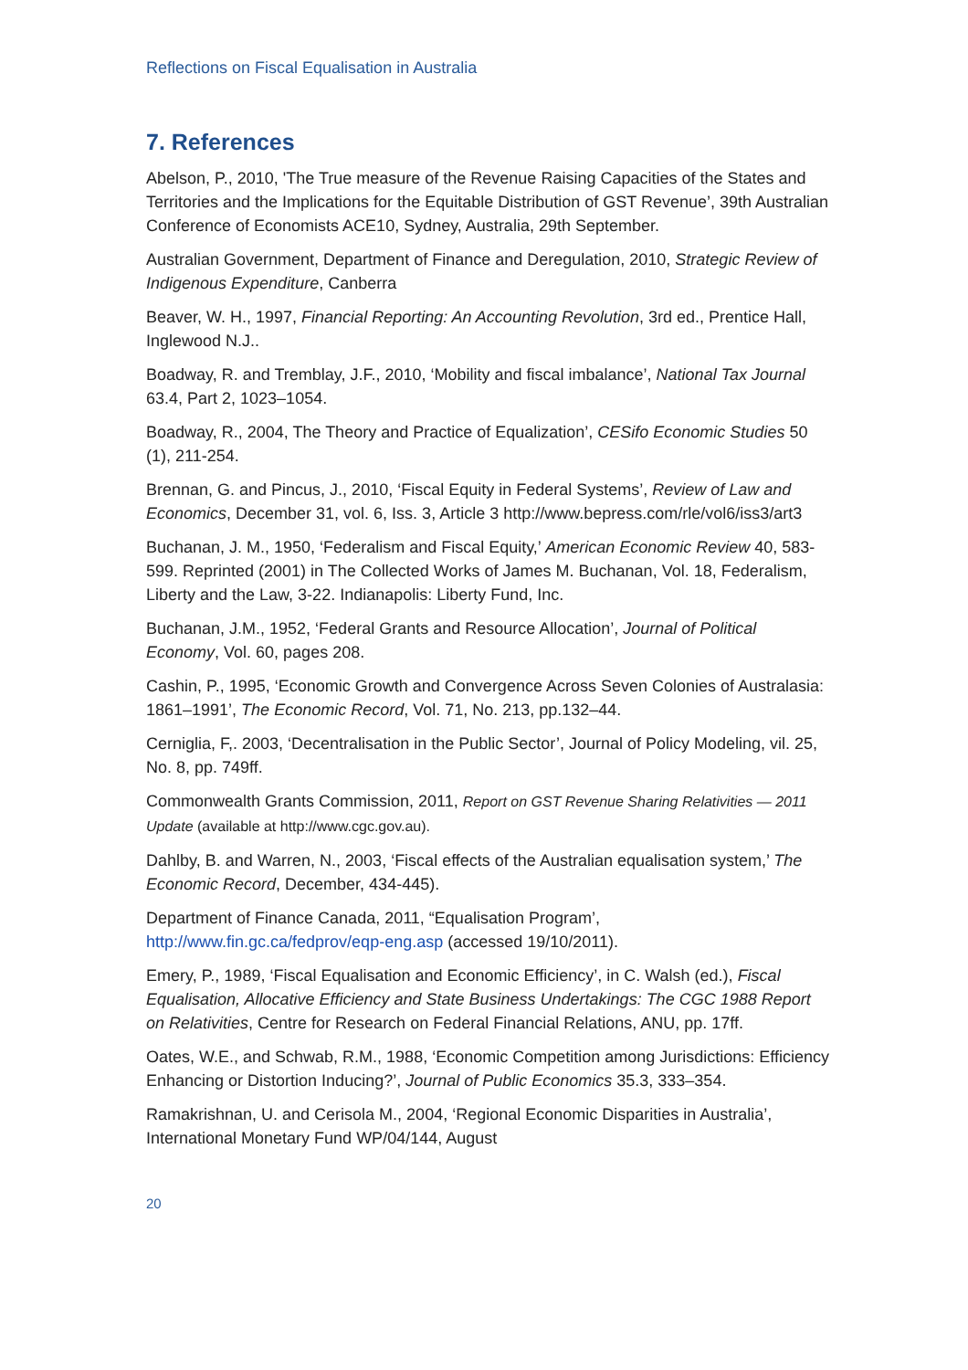Reflections on Fiscal Equalisation in Australia
7. References
Abelson, P., 2010, 'The True measure of the Revenue Raising Capacities of the States and Territories and the Implications for the Equitable Distribution of GST Revenue’, 39th Australian Conference of Economists ACE10, Sydney, Australia, 29th September.
Australian Government, Department of Finance and Deregulation, 2010, Strategic Review of Indigenous Expenditure, Canberra
Beaver, W. H., 1997, Financial Reporting: An Accounting Revolution, 3rd ed., Prentice Hall, Inglewood N.J..
Boadway, R. and Tremblay, J.F., 2010, ‘Mobility and fiscal imbalance’, National Tax Journal 63.4, Part 2, 1023–1054.
Boadway, R., 2004, The Theory and Practice of Equalization’, CESifo Economic Studies 50 (1), 211-254.
Brennan, G. and Pincus, J., 2010, ‘Fiscal Equity in Federal Systems’, Review of Law and Economics, December 31, vol. 6, Iss. 3, Article 3 http://www.bepress.com/rle/vol6/iss3/art3
Buchanan, J. M., 1950, ‘Federalism and Fiscal Equity,’ American Economic Review 40, 583-599. Reprinted (2001) in The Collected Works of James M. Buchanan, Vol. 18, Federalism, Liberty and the Law, 3-22. Indianapolis: Liberty Fund, Inc.
Buchanan, J.M., 1952, ‘Federal Grants and Resource Allocation’, Journal of Political Economy, Vol. 60, pages 208.
Cashin, P., 1995, ‘Economic Growth and Convergence Across Seven Colonies of Australasia: 1861–1991’, The Economic Record, Vol. 71, No. 213, pp.132–44.
Cerniglia, F,. 2003, ‘Decentralisation in the Public Sector’, Journal of Policy Modeling, vil. 25, No. 8, pp. 749ff.
Commonwealth Grants Commission, 2011, Report on GST Revenue Sharing Relativities — 2011 Update (available at http://www.cgc.gov.au).
Dahlby, B. and Warren, N., 2003, ‘Fiscal effects of the Australian equalisation system,’ The Economic Record, December, 434-445).
Department of Finance Canada, 2011, “Equalisation Program’, http://www.fin.gc.ca/fedprov/eqp-eng.asp (accessed 19/10/2011).
Emery, P., 1989, ‘Fiscal Equalisation and Economic Efficiency’, in C. Walsh (ed.), Fiscal Equalisation, Allocative Efficiency and State Business Undertakings: The CGC 1988 Report on Relativities, Centre for Research on Federal Financial Relations, ANU, pp. 17ff.
Oates, W.E., and Schwab, R.M., 1988, ‘Economic Competition among Jurisdictions: Efficiency Enhancing or Distortion Inducing?’, Journal of Public Economics 35.3, 333–354.
Ramakrishnan, U. and Cerisola M., 2004, ‘Regional Economic Disparities in Australia’, International Monetary Fund WP/04/144, August
20